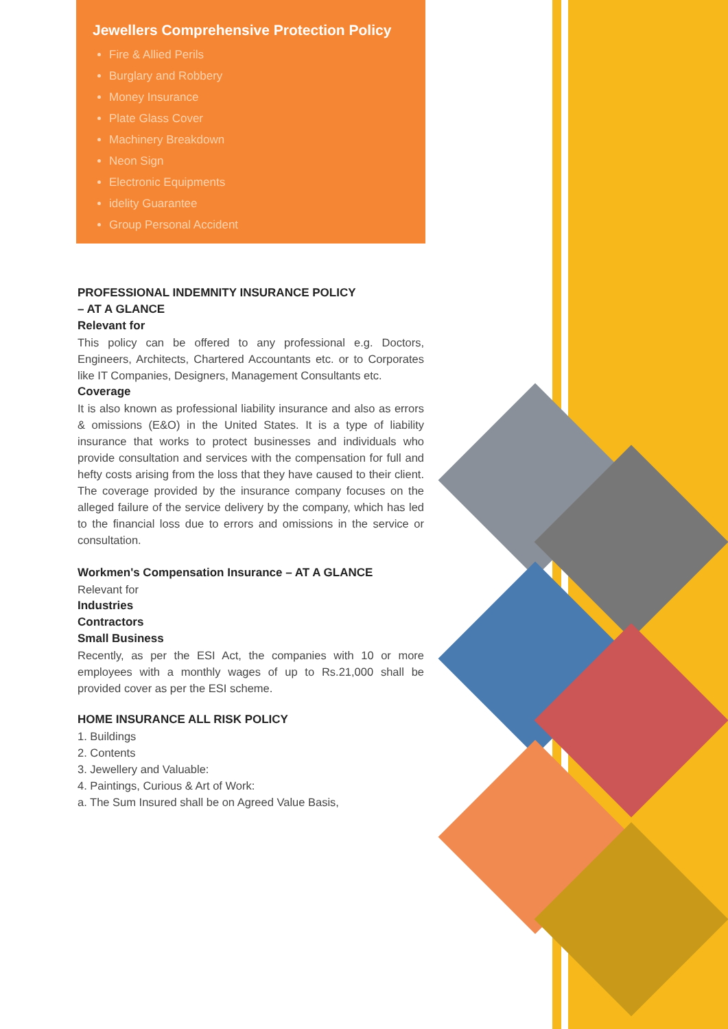Jewellers Comprehensive Protection Policy
Fire & Allied Perils
Burglary and Robbery
Money Insurance
Plate Glass Cover
Machinery Breakdown
Neon Sign
Electronic Equipments
idelity Guarantee
Group Personal Accident
PROFESSIONAL INDEMNITY INSURANCE POLICY
– AT A GLANCE
Relevant for
This policy can be offered to any professional e.g. Doctors, Engineers, Architects, Chartered Accountants etc. or to Corporates like IT Companies, Designers, Management Consultants etc.
Coverage
It is also known as professional liability insurance and also as errors & omissions (E&O) in the United States. It is a type of liability insurance that works to protect businesses and individuals who provide consultation and services with the compensation for full and hefty costs arising from the loss that they have caused to their client. The coverage provided by the insurance company focuses on the alleged failure of the service delivery by the company, which has led to the financial loss due to errors and omissions in the service or consultation.
Workmen's Compensation Insurance – AT A GLANCE
Relevant for
Industries
Contractors
Small Business
Recently, as per the ESI Act, the companies with 10 or more employees with a monthly wages of up to Rs.21,000 shall be provided cover as per the ESI scheme.
HOME INSURANCE ALL RISK POLICY
1. Buildings
2. Contents
3. Jewellery and Valuable:
4. Paintings, Curious & Art of Work:
a. The Sum Insured shall be on Agreed Value Basis,